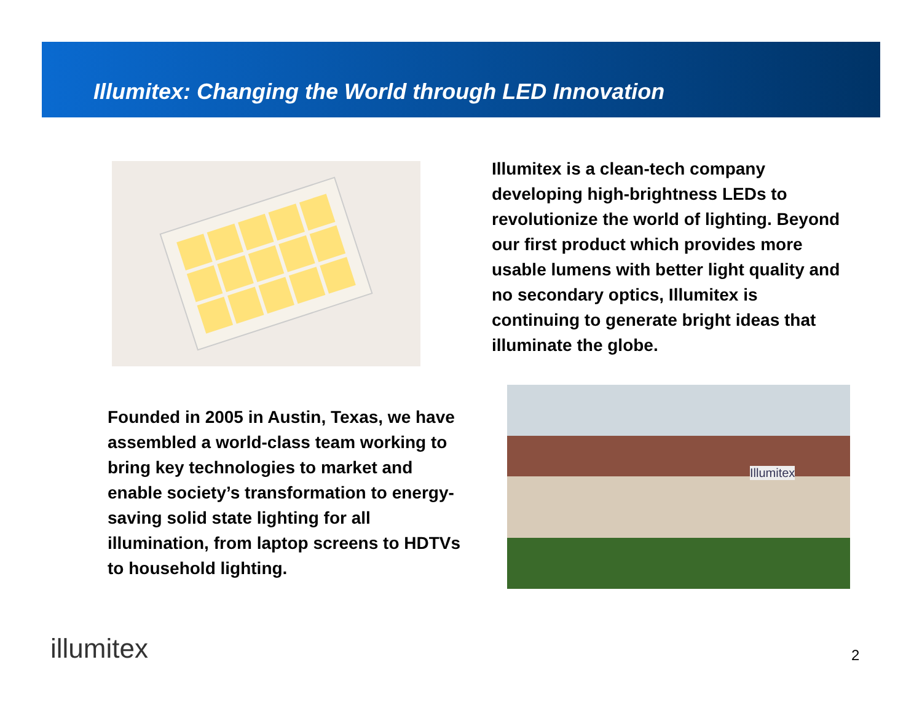Illumitex: Changing the World through LED Innovation
Illumitex is a clean-tech company developing high-brightness LEDs to revolutionize the world of lighting. Beyond our first product which provides more usable lumens with better light quality and no secondary optics, Illumitex is continuing to generate bright ideas that illuminate the globe.
Founded in 2005 in Austin, Texas, we have assembled a world-class team working to bring key technologies to market and enable society’s transformation to energy-saving solid state lighting for all illumination, from laptop screens to HDTVs to household lighting.
Illumitex
illumitex 2